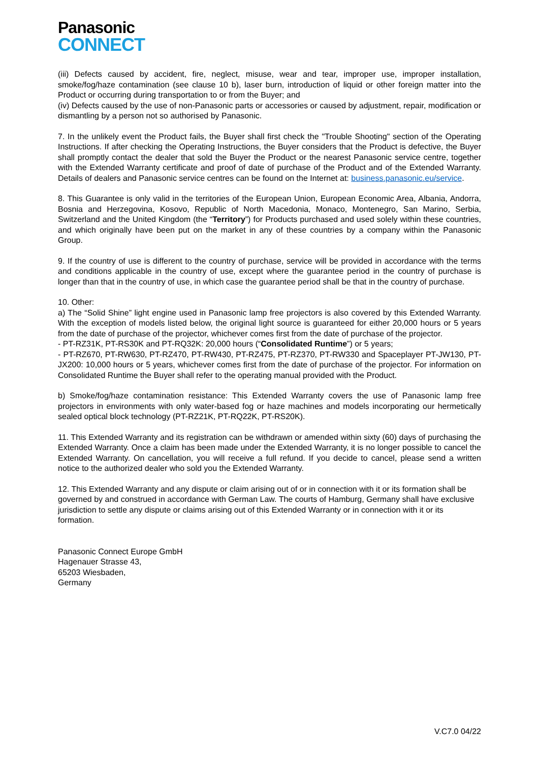Panasonic
CONNECT
(iii) Defects caused by accident, fire, neglect, misuse, wear and tear, improper use, improper installation, smoke/fog/haze contamination (see clause 10 b), laser burn, introduction of liquid or other foreign matter into the Product or occurring during transportation to or from the Buyer; and
(iv) Defects caused by the use of non-Panasonic parts or accessories or caused by adjustment, repair, modification or dismantling by a person not so authorised by Panasonic.
7. In the unlikely event the Product fails, the Buyer shall first check the "Trouble Shooting" section of the Operating Instructions. If after checking the Operating Instructions, the Buyer considers that the Product is defective, the Buyer shall promptly contact the dealer that sold the Buyer the Product or the nearest Panasonic service centre, together with the Extended Warranty certificate and proof of date of purchase of the Product and of the Extended Warranty. Details of dealers and Panasonic service centres can be found on the Internet at: business.panasonic.eu/service.
8. This Guarantee is only valid in the territories of the European Union, European Economic Area, Albania, Andorra, Bosnia and Herzegovina, Kosovo, Republic of North Macedonia, Monaco, Montenegro, San Marino, Serbia, Switzerland and the United Kingdom (the “Territory”) for Products purchased and used solely within these countries, and which originally have been put on the market in any of these countries by a company within the Panasonic Group.
9. If the country of use is different to the country of purchase, service will be provided in accordance with the terms and conditions applicable in the country of use, except where the guarantee period in the country of purchase is longer than that in the country of use, in which case the guarantee period shall be that in the country of purchase.
10. Other:
a) The “Solid Shine” light engine used in Panasonic lamp free projectors is also covered by this Extended Warranty. With the exception of models listed below, the original light source is guaranteed for either 20,000 hours or 5 years from the date of purchase of the projector, whichever comes first from the date of purchase of the projector.
- PT-RZ31K, PT-RS30K and PT-RQ32K: 20,000 hours (“Consolidated Runtime”) or 5 years;
- PT-RZ670, PT-RW630, PT-RZ470, PT-RW430, PT-RZ475, PT-RZ370, PT-RW330 and Spaceplayer PT-JW130, PT-JX200: 10,000 hours or 5 years, whichever comes first from the date of purchase of the projector. For information on Consolidated Runtime the Buyer shall refer to the operating manual provided with the Product.
b) Smoke/fog/haze contamination resistance: This Extended Warranty covers the use of Panasonic lamp free projectors in environments with only water-based fog or haze machines and models incorporating our hermetically sealed optical block technology (PT-RZ21K, PT-RQ22K, PT-RS20K).
11. This Extended Warranty and its registration can be withdrawn or amended within sixty (60) days of purchasing the Extended Warranty. Once a claim has been made under the Extended Warranty, it is no longer possible to cancel the Extended Warranty. On cancellation, you will receive a full refund. If you decide to cancel, please send a written notice to the authorized dealer who sold you the Extended Warranty.
12. This Extended Warranty and any dispute or claim arising out of or in connection with it or its formation shall be governed by and construed in accordance with German Law. The courts of Hamburg, Germany shall have exclusive jurisdiction to settle any dispute or claims arising out of this Extended Warranty or in connection with it or its formation.
Panasonic Connect Europe GmbH
Hagenauer Strasse 43,
65203 Wiesbaden,
Germany
V.C7.0 04/22